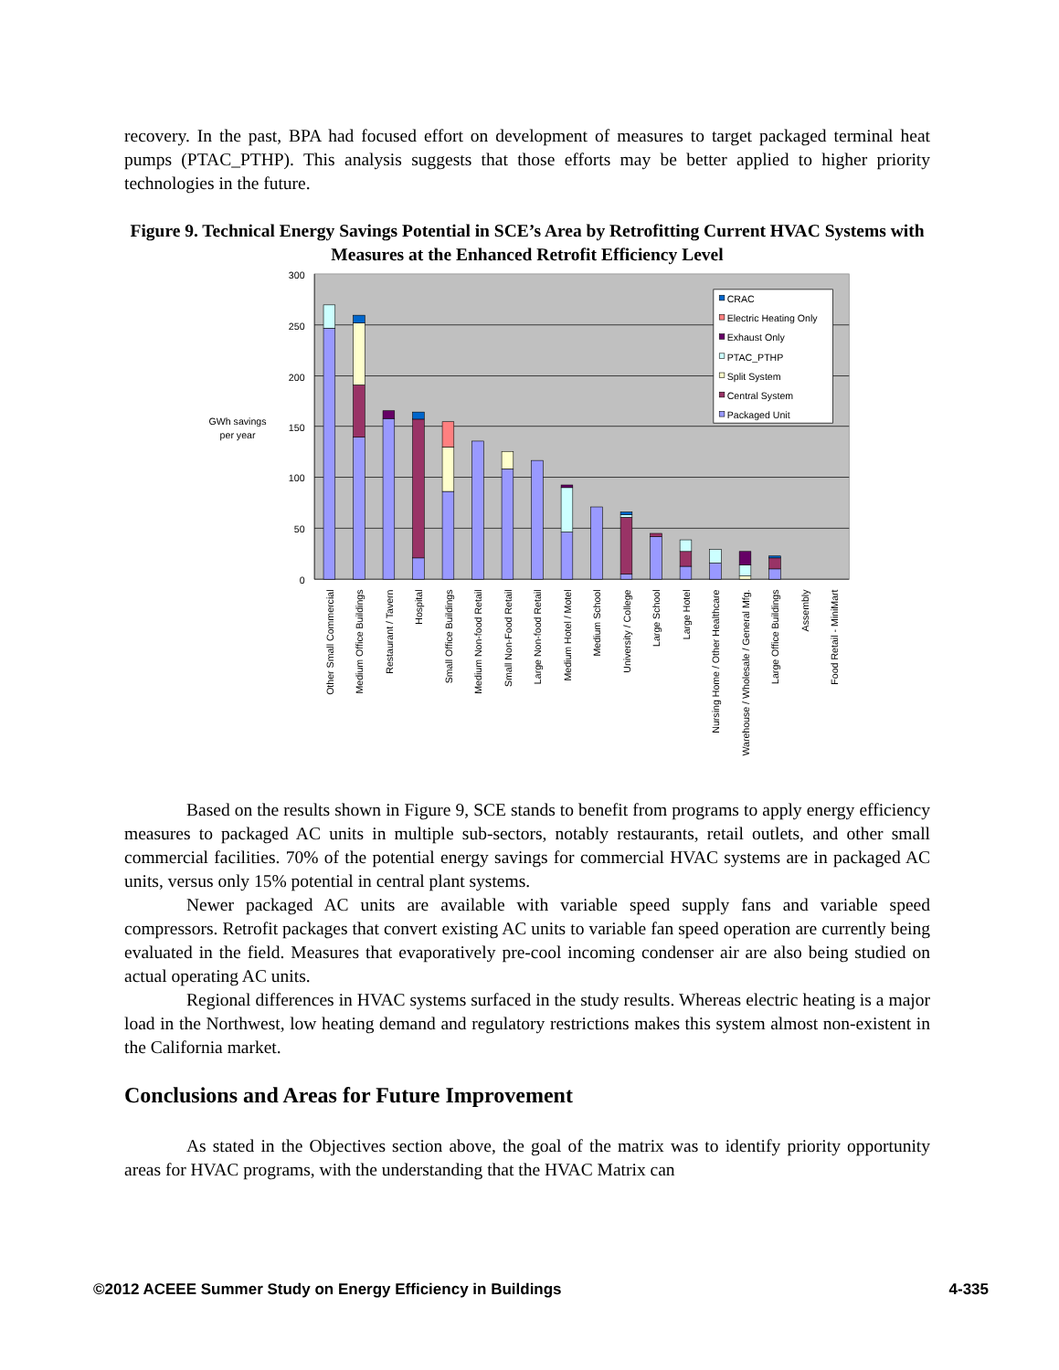recovery. In the past, BPA had focused effort on development of measures to target packaged terminal heat pumps (PTAC_PTHP). This analysis suggests that those efforts may be better applied to higher priority technologies in the future.
Figure 9. Technical Energy Savings Potential in SCE’s Area by Retrofitting Current HVAC Systems with Measures at the Enhanced Retrofit Efficiency Level
300
250
200
150
100
50
0
GWh savings
per year
CRAC
Electric Heating Only
Exhaust Only
PTAC_PTHP
Split System
Central System
Packaged Unit
Other Small Commercial
Medium Office Buildings
Restaurant / Tavern
Hospital
Small Office Buildings
Medium Non-food Retail
Small Non-Food Retail
Large Non-food Retail
Medium Hotel / Motel
Medium School
University / College
Large School
Large Hotel
Nursing Home / Other Healthcare
Warehouse / Wholesale / General Mfg.
Large Office Buildings
Assembly
Food Retail - MiniMart
Based on the results shown in Figure 9, SCE stands to benefit from programs to apply energy efficiency measures to packaged AC units in multiple sub-sectors, notably restaurants, retail outlets, and other small commercial facilities. 70% of the potential energy savings for commercial HVAC systems are in packaged AC units, versus only 15% potential in central plant systems.
Newer packaged AC units are available with variable speed supply fans and variable speed compressors. Retrofit packages that convert existing AC units to variable fan speed operation are currently being evaluated in the field. Measures that evaporatively pre-cool incoming condenser air are also being studied on actual operating AC units.
Regional differences in HVAC systems surfaced in the study results. Whereas electric heating is a major load in the Northwest, low heating demand and regulatory restrictions makes this system almost non-existent in the California market.
Conclusions and Areas for Future Improvement
As stated in the Objectives section above, the goal of the matrix was to identify priority opportunity areas for HVAC programs, with the understanding that the HVAC Matrix can
©2012 ACEEE Summer Study on Energy Efficiency in Buildings 4-335